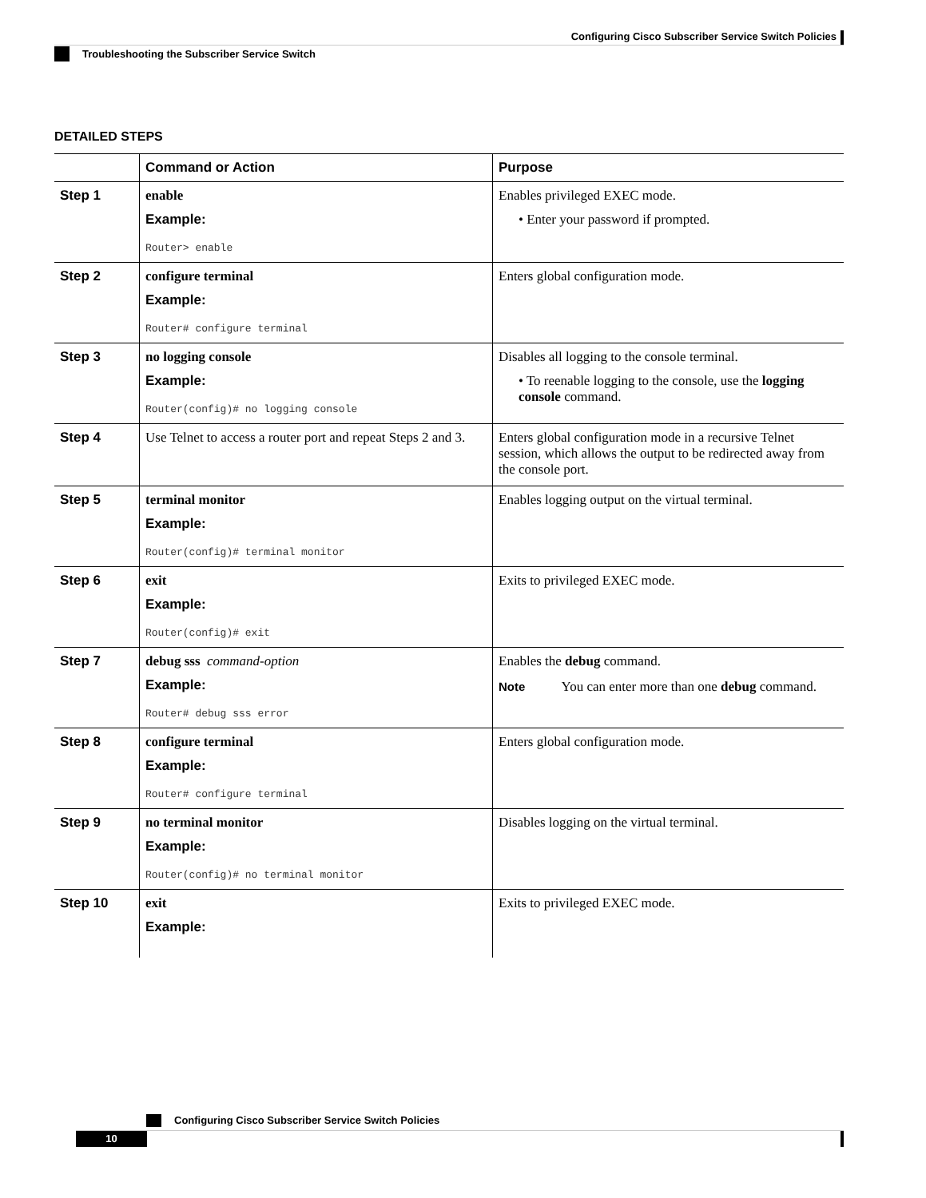Configuring Cisco Subscriber Service Switch Policies
Troubleshooting the Subscriber Service Switch
DETAILED STEPS
| | Command or Action | Purpose |
| --- | --- | --- |
| Step 1 | enable Example: Router> enable | Enables privileged EXEC mode. • Enter your password if prompted. |
| Step 2 | configure terminal Example: Router# configure terminal | Enters global configuration mode. |
| Step 3 | no logging console Example: Router(config)# no logging console | Disables all logging to the console terminal. • To reenable logging to the console, use the logging console command. |
| Step 4 | Use Telnet to access a router port and repeat Steps 2 and 3. | Enters global configuration mode in a recursive Telnet session, which allows the output to be redirected away from the console port. |
| Step 5 | terminal monitor Example: Router(config)# terminal monitor | Enables logging output on the virtual terminal. |
| Step 6 | exit Example: Router(config)# exit | Exits to privileged EXEC mode. |
| Step 7 | debug sss command-option Example: Router# debug sss error | Enables the debug command. Note You can enter more than one debug command. |
| Step 8 | configure terminal Example: Router# configure terminal | Enters global configuration mode. |
| Step 9 | no terminal monitor Example: Router(config)# no terminal monitor | Disables logging on the virtual terminal. |
| Step 10 | exit Example: | Exits to privileged EXEC mode. |
Configuring Cisco Subscriber Service Switch Policies
10